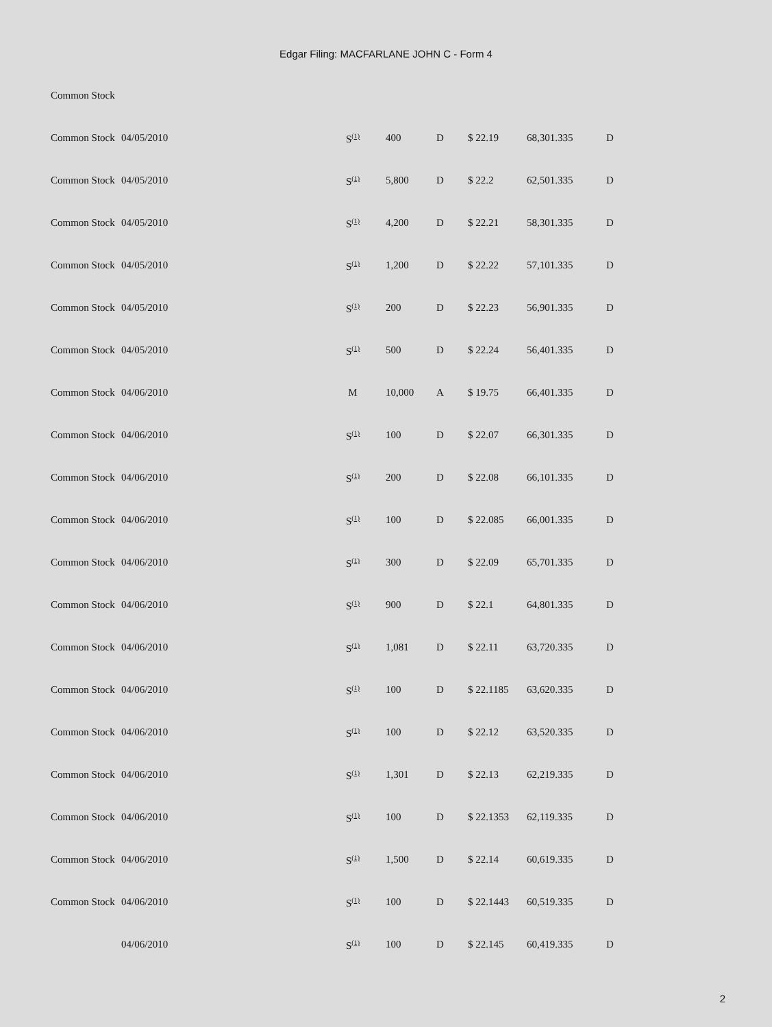Edgar Filing: MACFARLANE JOHN C - Form 4
| Common Stock | | | | | | | |
| Common Stock | 04/05/2010 | S<sup>(1)</sup> | 400 | D | $ 22.19 | 68,301.335 | D |
| Common Stock | 04/05/2010 | S<sup>(1)</sup> | 5,800 | D | $ 22.2 | 62,501.335 | D |
| Common Stock | 04/05/2010 | S<sup>(1)</sup> | 4,200 | D | $ 22.21 | 58,301.335 | D |
| Common Stock | 04/05/2010 | S<sup>(1)</sup> | 1,200 | D | $ 22.22 | 57,101.335 | D |
| Common Stock | 04/05/2010 | S<sup>(1)</sup> | 200 | D | $ 22.23 | 56,901.335 | D |
| Common Stock | 04/05/2010 | S<sup>(1)</sup> | 500 | D | $ 22.24 | 56,401.335 | D |
| Common Stock | 04/06/2010 | M | 10,000 | A | $ 19.75 | 66,401.335 | D |
| Common Stock | 04/06/2010 | S<sup>(1)</sup> | 100 | D | $ 22.07 | 66,301.335 | D |
| Common Stock | 04/06/2010 | S<sup>(1)</sup> | 200 | D | $ 22.08 | 66,101.335 | D |
| Common Stock | 04/06/2010 | S<sup>(1)</sup> | 100 | D | $ 22.085 | 66,001.335 | D |
| Common Stock | 04/06/2010 | S<sup>(1)</sup> | 300 | D | $ 22.09 | 65,701.335 | D |
| Common Stock | 04/06/2010 | S<sup>(1)</sup> | 900 | D | $ 22.1 | 64,801.335 | D |
| Common Stock | 04/06/2010 | S<sup>(1)</sup> | 1,081 | D | $ 22.11 | 63,720.335 | D |
| Common Stock | 04/06/2010 | S<sup>(1)</sup> | 100 | D | $ 22.1185 | 63,620.335 | D |
| Common Stock | 04/06/2010 | S<sup>(1)</sup> | 100 | D | $ 22.12 | 63,520.335 | D |
| Common Stock | 04/06/2010 | S<sup>(1)</sup> | 1,301 | D | $ 22.13 | 62,219.335 | D |
| Common Stock | 04/06/2010 | S<sup>(1)</sup> | 100 | D | $ 22.1353 | 62,119.335 | D |
| Common Stock | 04/06/2010 | S<sup>(1)</sup> | 1,500 | D | $ 22.14 | 60,619.335 | D |
| Common Stock | 04/06/2010 | S<sup>(1)</sup> | 100 | D | $ 22.1443 | 60,519.335 | D |
| | 04/06/2010 | S<sup>(1)</sup> | 100 | D | $ 22.145 | 60,419.335 | D |
2